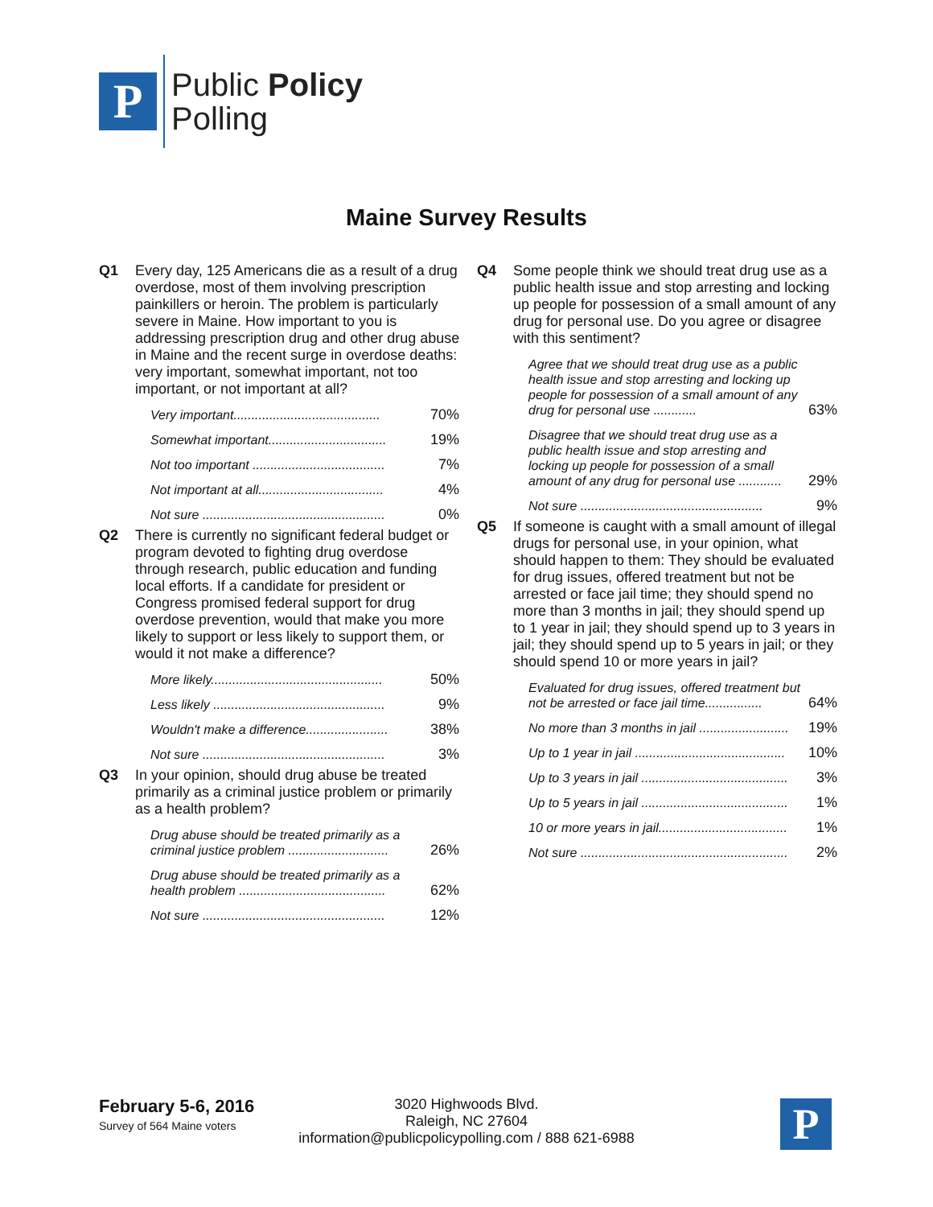P
Public Policy
Polling
Maine Survey Results
Q1 Every day, 125 Americans die as a result of a drug overdose, most of them involving prescription painkillers or heroin. The problem is particularly severe in Maine. How important to you is addressing prescription drug and other drug abuse in Maine and the recent surge in overdose deaths: very important, somewhat important, not too important, or not important at all?
| Very important......................................... | 70% |
| Somewhat important................................. | 19% |
| Not too important ..................................... | 7% |
| Not important at all................................... | 4% |
| Not sure ................................................... | 0% |
Q2 There is currently no significant federal budget or program devoted to fighting drug overdose through research, public education and funding local efforts. If a candidate for president or Congress promised federal support for drug overdose prevention, would that make you more likely to support or less likely to support them, or would it not make a difference?
| More likely................................................ | 50% |
| Less likely ................................................ | 9% |
| Wouldn't make a difference....................... | 38% |
| Not sure ................................................... | 3% |
Q3 In your opinion, should drug abuse be treated primarily as a criminal justice problem or primarily as a health problem?
| Drug abuse should be treated primarily as a criminal justice problem ............................ | 26% |
| Drug abuse should be treated primarily as a health problem ......................................... | 62% |
| Not sure ................................................... | 12% |
Q4 Some people think we should treat drug use as a public health issue and stop arresting and locking up people for possession of a small amount of any drug for personal use. Do you agree or disagree with this sentiment?
| Agree that we should treat drug use as a public health issue and stop arresting and locking up people for possession of a small amount of any drug for personal use ............ | 63% |
| Disagree that we should treat drug use as a public health issue and stop arresting and locking up people for possession of a small amount of any drug for personal use ............ | 29% |
| Not sure ................................................... | 9% |
Q5 If someone is caught with a small amount of illegal drugs for personal use, in your opinion, what should happen to them: They should be evaluated for drug issues, offered treatment but not be arrested or face jail time; they should spend no more than 3 months in jail; they should spend up to 1 year in jail; they should spend up to 3 years in jail; they should spend up to 5 years in jail; or they should spend 10 or more years in jail?
| Evaluated for drug issues, offered treatment but not be arrested or face jail time................ | 64% |
| No more than 3 months in jail ......................... | 19% |
| Up to 1 year in jail .......................................... | 10% |
| Up to 3 years in jail ......................................... | 3% |
| Up to 5 years in jail ......................................... | 1% |
| 10 or more years in jail.................................... | 1% |
| Not sure .......................................................... | 2% |
February 5-6, 2016
Survey of 564 Maine voters
3020 Highwoods Blvd.
Raleigh, NC 27604
information@publicpolicypolling.com / 888 621-6988
P